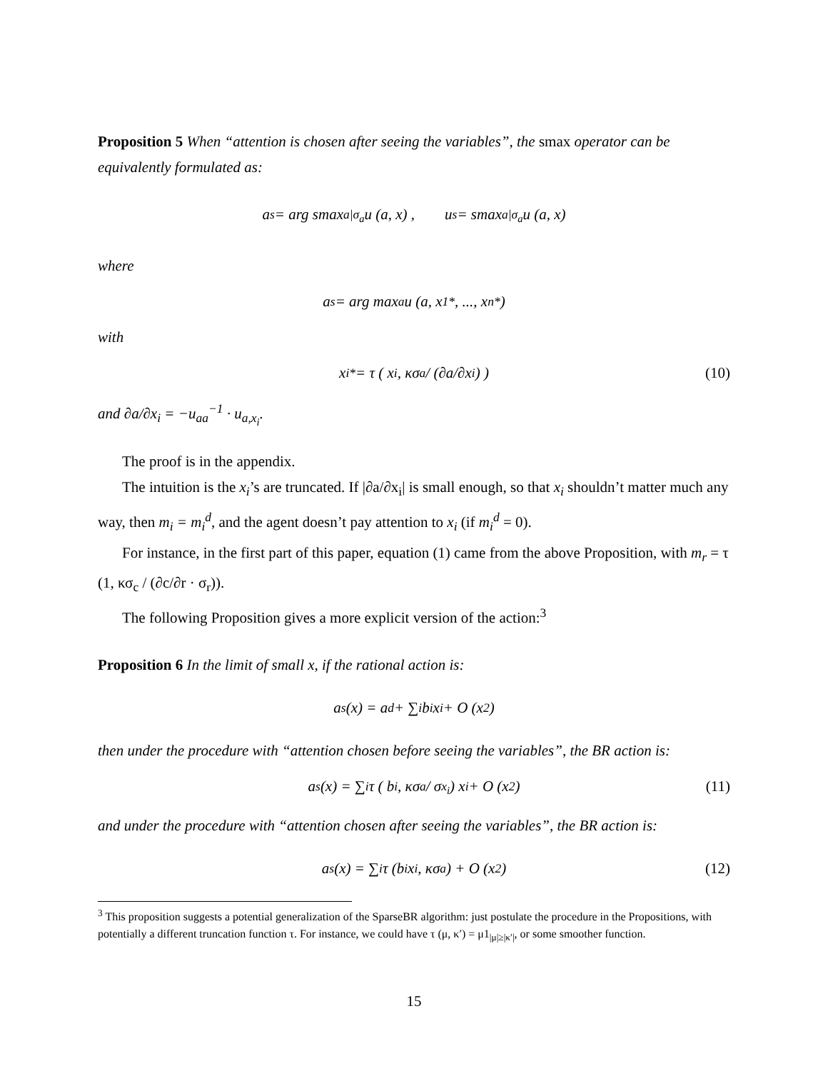Proposition 5 When “attention is chosen after seeing the variables”, the smax operator can be equivalently formulated as:
a<sup>s</sup> = arg smax<sub>a|σ<sub>a</sub></sub> u (a, x) , u<sup>s</sup> = smax<sub>a|σ<sub>a</sub></sub> u (a, x)
where
a<sup>s</sup> = arg max<sub>a</sub> u (a, x<sub>1</sub><sup>*</sup>, ..., x<sub>n</sub><sup>*</sup>)
with
x<sub>i</sub><sup>*</sup> = τ ( x<sub>i</sub>, κσ<sub>a</sub> / (∂a/∂x<sub>i</sub>) ) (10)
and ∂a/∂x<sub>i</sub> = −u<sub>aa</sub><sup>−1</sup> · u<sub>a,x<sub>i</sub></sub>.
The proof is in the appendix.
The intuition is the x<sub>i</sub>’s are truncated. If |∂a/∂x<sub>i</sub>| is small enough, so that x<sub>i</sub> shouldn’t matter much any way, then m<sub>i</sub> = m<sub>i</sub><sup>d</sup>, and the agent doesn’t pay attention to x<sub>i</sub> (if m<sub>i</sub><sup>d</sup> = 0).
For instance, in the first part of this paper, equation (1) came from the above Proposition, with m<sub>r</sub> = τ (1, κσ<sub>c</sub> / (∂c/∂r · σ<sub>r</sub>)).
The following Proposition gives a more explicit version of the action:<sup>3</sup>
Proposition 6 In the limit of small x, if the rational action is:
a<sup>s</sup> (x) = a<sup>d</sup> + ∑<sub>i</sub> b<sub>i</sub>x<sub>i</sub> + O (x<sup>2</sup>)
then under the procedure with “attention chosen before seeing the variables”, the BR action is:
a<sup>s</sup> (x) = ∑<sub>i</sub> τ ( b<sub>i</sub>, κσ<sub>a</sub> / σ<sub>x<sub>i</sub></sub> ) x<sub>i</sub> + O (x<sup>2</sup>) (11)
and under the procedure with “attention chosen after seeing the variables”, the BR action is:
a<sup>s</sup> (x) = ∑<sub>i</sub> τ (b<sub>i</sub>x<sub>i</sub>, κσ<sub>a</sub>) + O (x<sup>2</sup>) (12)
<sup>3</sup> This proposition suggests a potential generalization of the SparseBR algorithm: just postulate the procedure in the Propositions, with potentially a different truncation function τ. For instance, we could have τ (μ, κ′) = μ1<sub>|μ|≥|κ′|</sub>, or some smoother function.
15